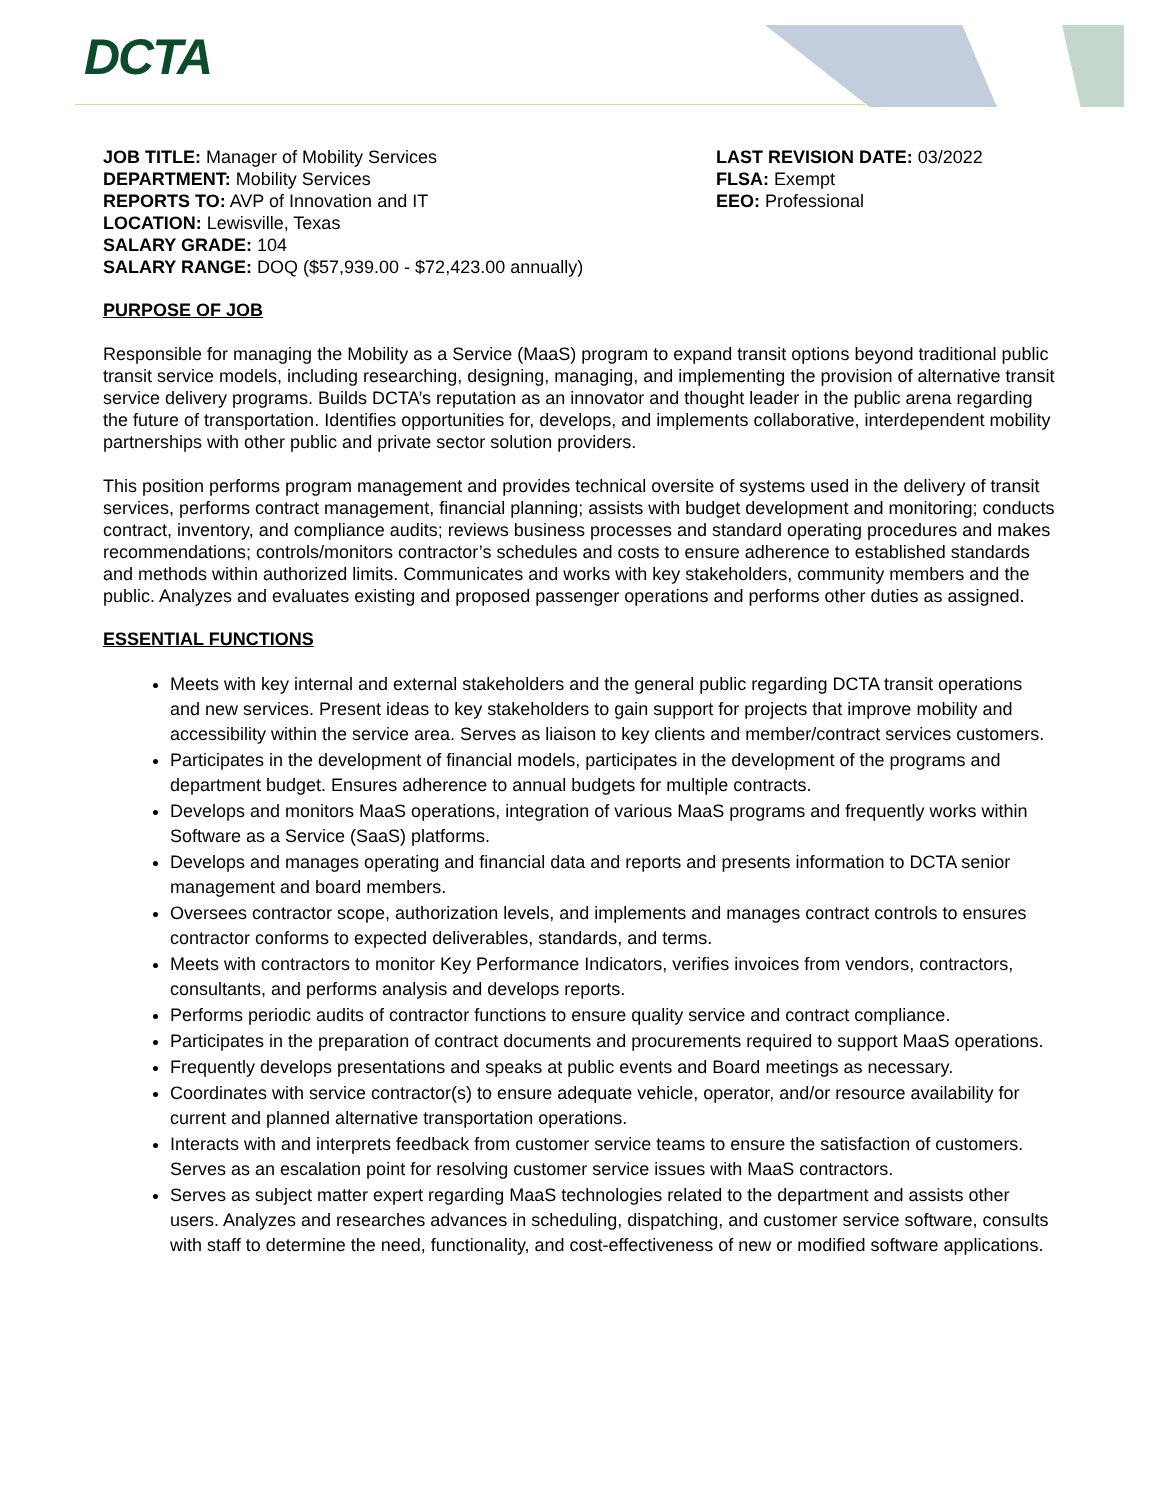DCTA
JOB TITLE: Manager of Mobility Services
DEPARTMENT: Mobility Services
REPORTS TO: AVP of Innovation and IT
LOCATION: Lewisville, Texas
SALARY GRADE: 104
SALARY RANGE: DOQ ($57,939.00 - $72,423.00 annually)
LAST REVISION DATE: 03/2022
FLSA: Exempt
EEO: Professional
PURPOSE OF JOB
Responsible for managing the Mobility as a Service (MaaS) program to expand transit options beyond traditional public transit service models, including researching, designing, managing, and implementing the provision of alternative transit service delivery programs. Builds DCTA’s reputation as an innovator and thought leader in the public arena regarding the future of transportation. Identifies opportunities for, develops, and implements collaborative, interdependent mobility partnerships with other public and private sector solution providers.
This position performs program management and provides technical oversite of systems used in the delivery of transit services, performs contract management, financial planning; assists with budget development and monitoring; conducts contract, inventory, and compliance audits; reviews business processes and standard operating procedures and makes recommendations; controls/monitors contractor’s schedules and costs to ensure adherence to established standards and methods within authorized limits. Communicates and works with key stakeholders, community members and the public. Analyzes and evaluates existing and proposed passenger operations and performs other duties as assigned.
ESSENTIAL FUNCTIONS
Meets with key internal and external stakeholders and the general public regarding DCTA transit operations and new services. Present ideas to key stakeholders to gain support for projects that improve mobility and accessibility within the service area. Serves as liaison to key clients and member/contract services customers.
Participates in the development of financial models, participates in the development of the programs and department budget. Ensures adherence to annual budgets for multiple contracts.
Develops and monitors MaaS operations, integration of various MaaS programs and frequently works within Software as a Service (SaaS) platforms.
Develops and manages operating and financial data and reports and presents information to DCTA senior management and board members.
Oversees contractor scope, authorization levels, and implements and manages contract controls to ensures contractor conforms to expected deliverables, standards, and terms.
Meets with contractors to monitor Key Performance Indicators, verifies invoices from vendors, contractors, consultants, and performs analysis and develops reports.
Performs periodic audits of contractor functions to ensure quality service and contract compliance.
Participates in the preparation of contract documents and procurements required to support MaaS operations.
Frequently develops presentations and speaks at public events and Board meetings as necessary.
Coordinates with service contractor(s) to ensure adequate vehicle, operator, and/or resource availability for current and planned alternative transportation operations.
Interacts with and interprets feedback from customer service teams to ensure the satisfaction of customers. Serves as an escalation point for resolving customer service issues with MaaS contractors.
Serves as subject matter expert regarding MaaS technologies related to the department and assists other users. Analyzes and researches advances in scheduling, dispatching, and customer service software, consults with staff to determine the need, functionality, and cost-effectiveness of new or modified software applications.